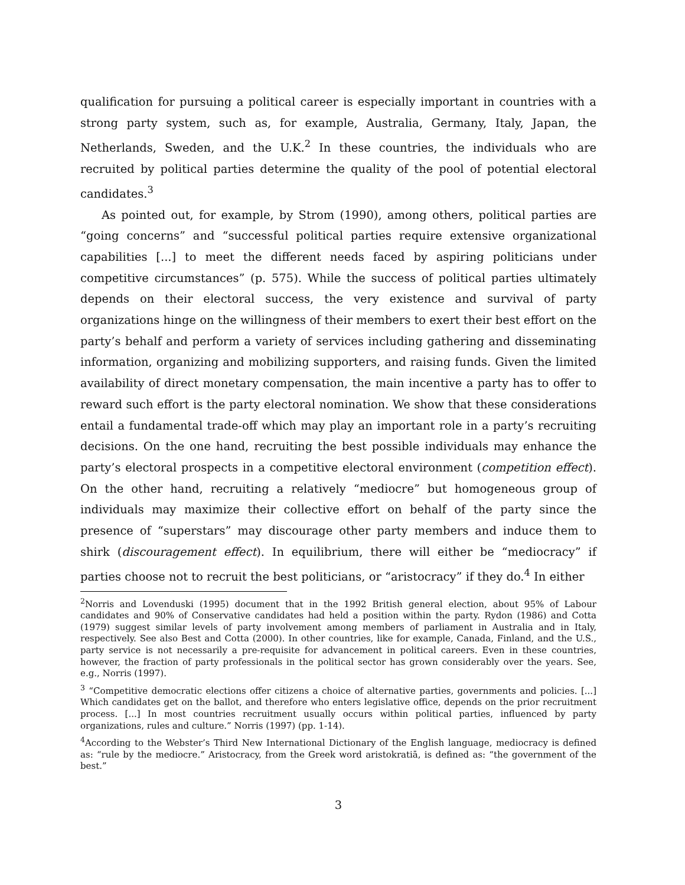qualification for pursuing a political career is especially important in countries with a strong party system, such as, for example, Australia, Germany, Italy, Japan, the Netherlands, Sweden, and the U.K.<sup>2</sup> In these countries, the individuals who are recruited by political parties determine the quality of the pool of potential electoral candidates.<sup>3</sup>
As pointed out, for example, by Strom (1990), among others, political parties are “going concerns” and “successful political parties require extensive organizational capabilities [...] to meet the different needs faced by aspiring politicians under competitive circumstances” (p. 575). While the success of political parties ultimately depends on their electoral success, the very existence and survival of party organizations hinge on the willingness of their members to exert their best effort on the party’s behalf and perform a variety of services including gathering and disseminating information, organizing and mobilizing supporters, and raising funds. Given the limited availability of direct monetary compensation, the main incentive a party has to offer to reward such effort is the party electoral nomination. We show that these considerations entail a fundamental trade-off which may play an important role in a party’s recruiting decisions. On the one hand, recruiting the best possible individuals may enhance the party’s electoral prospects in a competitive electoral environment (competition effect). On the other hand, recruiting a relatively “mediocre” but homogeneous group of individuals may maximize their collective effort on behalf of the party since the presence of “superstars” may discourage other party members and induce them to shirk (discouragement effect). In equilibrium, there will either be “mediocracy” if parties choose not to recruit the best politicians, or “aristocracy” if they do.<sup>4</sup> In either
<sup>2</sup> Norris and Lovenduski (1995) document that in the 1992 British general election, about 95% of Labour candidates and 90% of Conservative candidates had held a position within the party. Rydon (1986) and Cotta (1979) suggest similar levels of party involvement among members of parliament in Australia and in Italy, respectively. See also Best and Cotta (2000). In other countries, like for example, Canada, Finland, and the U.S., party service is not necessarily a pre-requisite for advancement in political careers. Even in these countries, however, the fraction of party professionals in the political sector has grown considerably over the years. See, e.g., Norris (1997).
<sup>3</sup> “Competitive democratic elections offer citizens a choice of alternative parties, governments and policies. [...] Which candidates get on the ballot, and therefore who enters legislative office, depends on the prior recruitment process. [...] In most countries recruitment usually occurs within political parties, influenced by party organizations, rules and culture.” Norris (1997) (pp. 1-14).
<sup>4</sup> According to the Webster’s Third New International Dictionary of the English language, mediocracy is defined as: “rule by the mediocre.” Aristocracy, from the Greek word aristokratiā, is defined as: “the government of the best.”
3